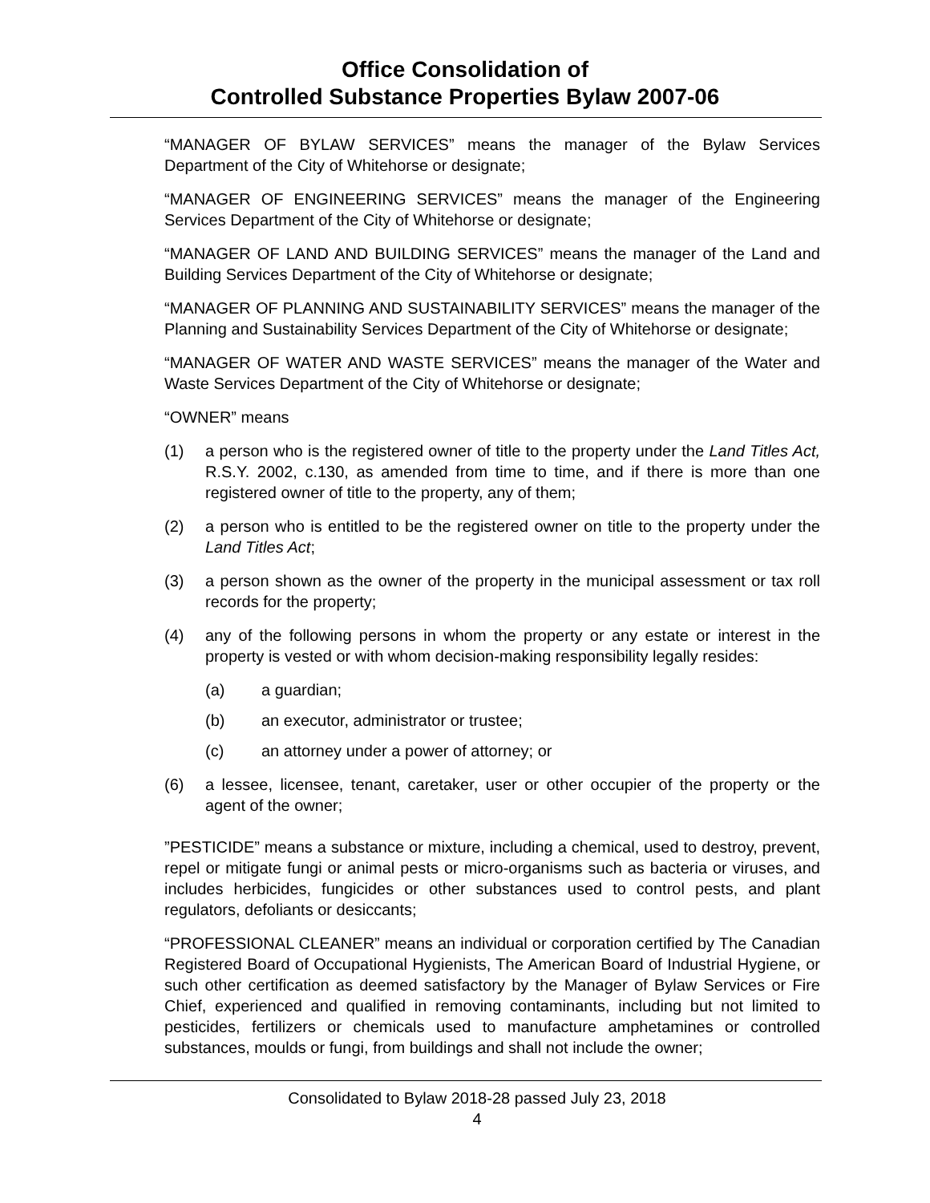Office Consolidation of
Controlled Substance Properties Bylaw 2007-06
“MANAGER OF BYLAW SERVICES” means the manager of the Bylaw Services Department of the City of Whitehorse or designate;
“MANAGER OF ENGINEERING SERVICES” means the manager of the Engineering Services Department of the City of Whitehorse or designate;
“MANAGER OF LAND AND BUILDING SERVICES” means the manager of the Land and Building Services Department of the City of Whitehorse or designate;
“MANAGER OF PLANNING AND SUSTAINABILITY SERVICES” means the manager of the Planning and Sustainability Services Department of the City of Whitehorse or designate;
“MANAGER OF WATER AND WASTE SERVICES” means the manager of the Water and Waste Services Department of the City of Whitehorse or designate;
“OWNER” means
(1) a person who is the registered owner of title to the property under the Land Titles Act, R.S.Y. 2002, c.130, as amended from time to time, and if there is more than one registered owner of title to the property, any of them;
(2) a person who is entitled to be the registered owner on title to the property under the Land Titles Act;
(3) a person shown as the owner of the property in the municipal assessment or tax roll records for the property;
(4) any of the following persons in whom the property or any estate or interest in the property is vested or with whom decision-making responsibility legally resides:
(a) a guardian;
(b) an executor, administrator or trustee;
(c) an attorney under a power of attorney; or
(6) a lessee, licensee, tenant, caretaker, user or other occupier of the property or the agent of the owner;
”PESTICIDE” means a substance or mixture, including a chemical, used to destroy, prevent, repel or mitigate fungi or animal pests or micro-organisms such as bacteria or viruses, and includes herbicides, fungicides or other substances used to control pests, and plant regulators, defoliants or desiccants;
“PROFESSIONAL CLEANER” means an individual or corporation certified by The Canadian Registered Board of Occupational Hygienists, The American Board of Industrial Hygiene, or such other certification as deemed satisfactory by the Manager of Bylaw Services or Fire Chief, experienced and qualified in removing contaminants, including but not limited to pesticides, fertilizers or chemicals used to manufacture amphetamines or controlled substances, moulds or fungi, from buildings and shall not include the owner;
Consolidated to Bylaw 2018-28 passed July 23, 2018
4